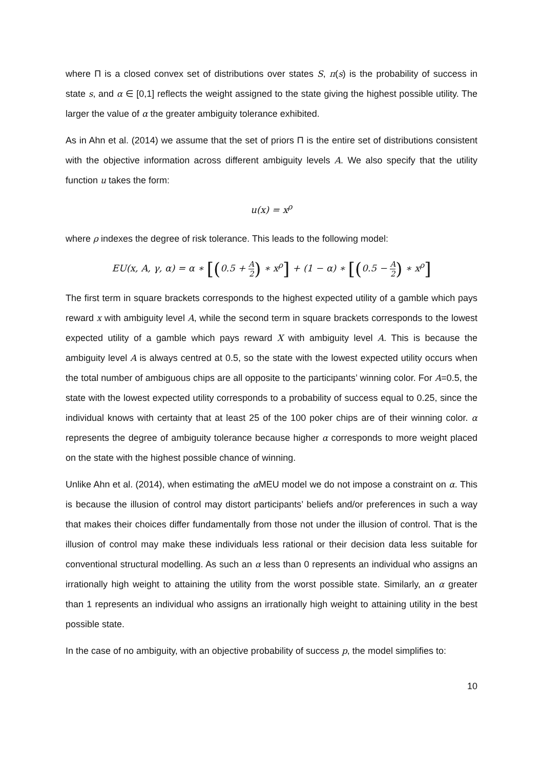where Π is a closed convex set of distributions over states S, π(s) is the probability of success in state s, and α ∈ [0,1] reflects the weight assigned to the state giving the highest possible utility. The larger the value of α the greater ambiguity tolerance exhibited.
As in Ahn et al. (2014) we assume that the set of priors Π is the entire set of distributions consistent with the objective information across different ambiguity levels A. We also specify that the utility function u takes the form:
u(x) = x<sup>ρ</sup>
where ρ indexes the degree of risk tolerance. This leads to the following model:
EU(x, A, γ, α) = α ∗ [(0.5 + A 2) ∗ x<sup>ρ</sup>] + (1 − α) ∗ [(0.5 − A 2) ∗ x<sup>ρ</sup>]
The first term in square brackets corresponds to the highest expected utility of a gamble which pays reward x with ambiguity level A, while the second term in square brackets corresponds to the lowest expected utility of a gamble which pays reward X with ambiguity level A. This is because the ambiguity level A is always centred at 0.5, so the state with the lowest expected utility occurs when the total number of ambiguous chips are all opposite to the participants’ winning color. For A=0.5, the state with the lowest expected utility corresponds to a probability of success equal to 0.25, since the individual knows with certainty that at least 25 of the 100 poker chips are of their winning color. α represents the degree of ambiguity tolerance because higher α corresponds to more weight placed on the state with the highest possible chance of winning.
Unlike Ahn et al. (2014), when estimating the α MEU model we do not impose a constraint on α. This is because the illusion of control may distort participants’ beliefs and/or preferences in such a way that makes their choices differ fundamentally from those not under the illusion of control. That is the illusion of control may make these individuals less rational or their decision data less suitable for conventional structural modelling. As such an α less than 0 represents an individual who assigns an irrationally high weight to attaining the utility from the worst possible state. Similarly, an α greater than 1 represents an individual who assigns an irrationally high weight to attaining utility in the best possible state.
In the case of no ambiguity, with an objective probability of success p, the model simplifies to:
10